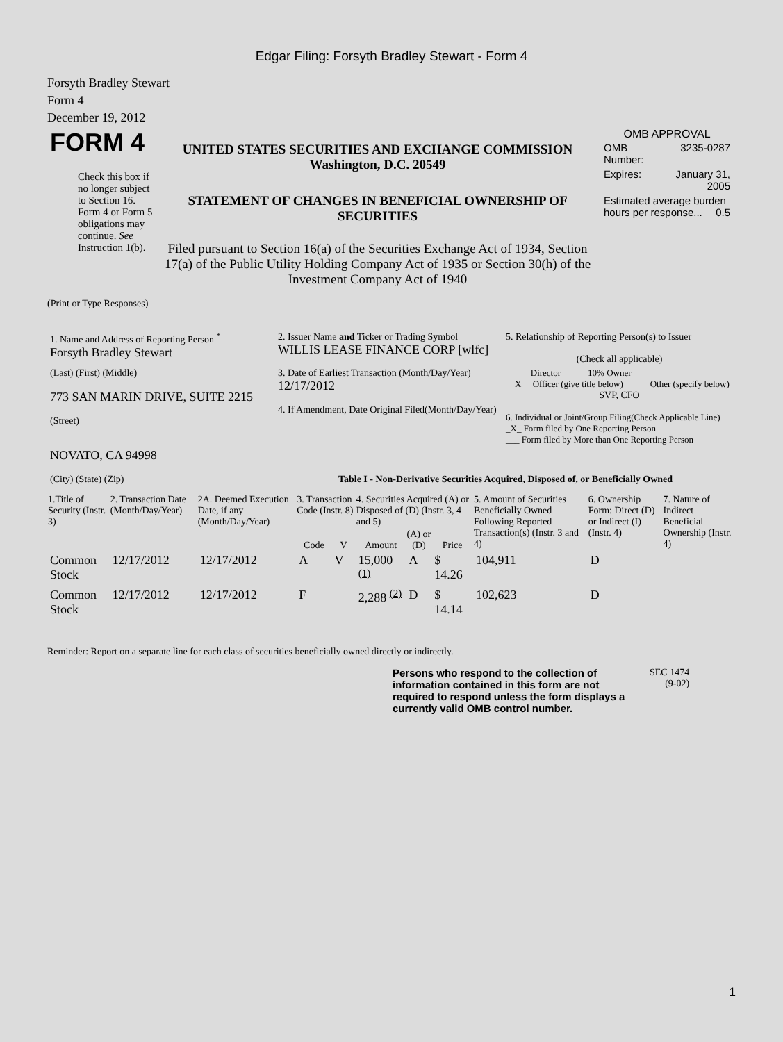Edgar Filing: Forsyth Bradley Stewart - Form 4
Forsyth Bradley Stewart
Form 4
December 19, 2012
| FORM 4 Check this box if no longer subject to Section 16. Form 4 or Form 5 obligations may continue. See Instruction 1(b). | UNITED STATES SECURITIES AND EXCHANGE COMMISSION Washington, D.C. 20549 STATEMENT OF CHANGES IN BENEFICIAL OWNERSHIP OF SECURITIES Filed pursuant to Section 16(a) of the Securities Exchange Act of 1934, Section 17(a) of the Public Utility Holding Company Act of 1935 or Section 30(h) of the Investment Company Act of 1940 | OMB APPROVAL / OMB Number: / 3235-0287 / / Expires: / January 31, 2005 / / Estimated average burden hours per response... 0.5 / / |
(Print or Type Responses)
| 1. Name and Address of Reporting Person <sup>*</sup> Forsyth Bradley Stewart | 2. Issuer Name and Ticker or Trading Symbol WILLIS LEASE FINANCE CORP [wlfc] | 5. Relationship of Reporting Person(s) to Issuer (Check all applicable) |
| (Last) (First) (Middle) 773 SAN MARIN DRIVE, SUITE 2215 (Street) | 3. Date of Earliest Transaction (Month/Day/Year) 12/17/2012 4. If Amendment, Date Original Filed(Month/Day/Year) | _____ Director _____ 10% Owner __X__ Officer (give title below) _____ Other (specify below) SVP, CFO 6. Individual or Joint/Group Filing(Check Applicable Line) _X_ Form filed by One Reporting Person ___ Form filed by More than One Reporting Person |
| NOVATO, CA 94998 (City) (State) (Zip) | Table I - Non-Derivative Securities Acquired, Disposed of, or Beneficially Owned | |
| 1.Title of Security (Instr. 3) | 2. Transaction Date (Month/Day/Year) | 2A. Deemed Execution Date, if any (Month/Day/Year) | 3. Transaction Code (Instr. 8) | | 4. Securities Acquired (A) or Disposed of (D) (Instr. 3, 4 and 5) | | | 5. Amount of Securities Beneficially Owned Following Reported Transaction(s) (Instr. 3 and 4) | 6. Ownership Form: Direct (D) or Indirect (I) (Instr. 4) | 7. Nature of Indirect Beneficial Ownership (Instr. 4) |
| --- | --- | --- | --- | --- | --- | --- | --- | --- | --- | --- |
| | | | Code | V | Amount | (A) or (D) | Price | | | |
| Common Stock | 12/17/2012 | 12/17/2012 | A | V | 15,000 <sup>(1)</sup> | A | $ 14.26 | 104,911 | D | |
| Common Stock | 12/17/2012 | 12/17/2012 | F | | 2,288 <sup>(2)</sup> | D | $ 14.14 | 102,623 | D | |
Reminder: Report on a separate line for each class of securities beneficially owned directly or indirectly.
Persons who respond to the collection of information contained in this form are not required to respond unless the form displays a currently valid OMB control number.
SEC 1474
(9-02)
1